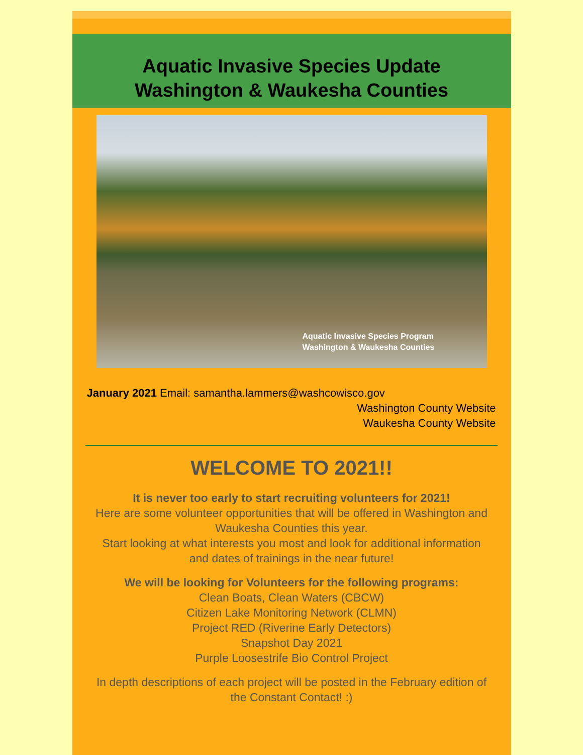Aquatic Invasive Species Update
Washington & Waukesha Counties
Aquatic Invasive Species Program
Washington & Waukesha Counties
January 2021 Email: samantha.lammers@washcowisco.gov
Washington County Website
Waukesha County Website
WELCOME TO 2021!!
It is never too early to start recruiting volunteers for 2021!
Here are some volunteer opportunities that will be offered in Washington and Waukesha Counties this year.
Start looking at what interests you most and look for additional information and dates of trainings in the near future!
We will be looking for Volunteers for the following programs:
Clean Boats, Clean Waters (CBCW)
Citizen Lake Monitoring Network (CLMN)
Project RED (Riverine Early Detectors)
Snapshot Day 2021
Purple Loosestrife Bio Control Project
In depth descriptions of each project will be posted in the February edition of the Constant Contact! :)